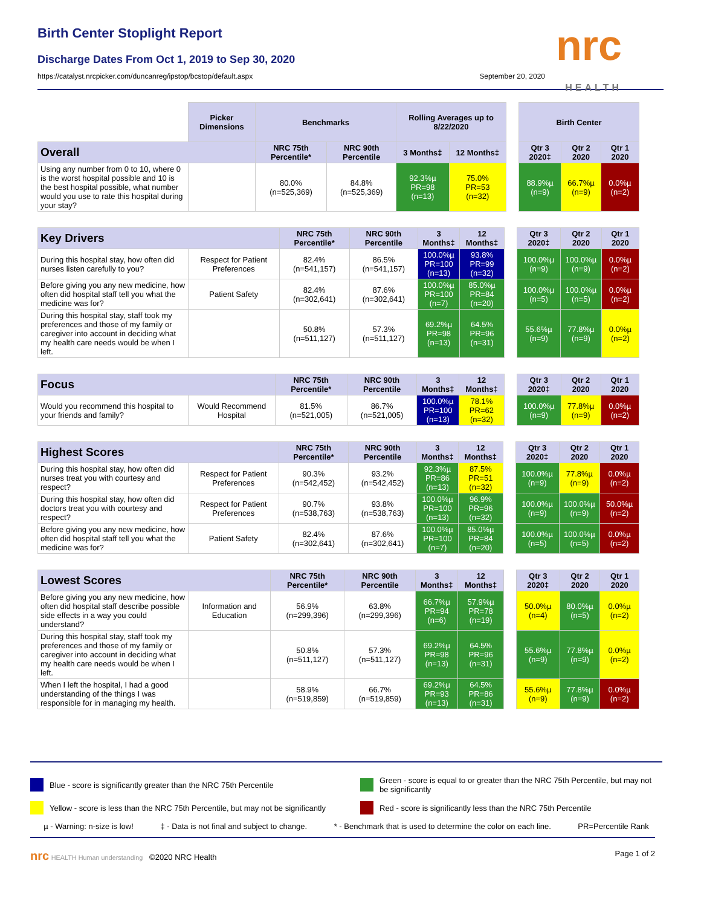nrc
HEALTH
Birth Center Stoplight Report
Discharge Dates From Oct 1, 2019 to Sep 30, 2020
https://catalyst.nrcpicker.com/duncanreg/ipstop/bcstop/default.aspx September 20, 2020
| | Picker Dimensions | Benchmarks | | Rolling Averages up to 8/22/2020 | | | Birth Center | | |
| Overall | | NRC 75th Percentile* | NRC 90th Percentile | 3 Months‡ | 12 Months‡ | | Qtr 3 2020‡ | Qtr 2 2020 | Qtr 1 2020 |
| Using any number from 0 to 10, where 0 is the worst hospital possible and 10 is the best hospital possible, what number would you use to rate this hospital during your stay? | | 80.0% (n=525,369) | 84.8% (n=525,369) | 92.3%µ PR=98 (n=13) | 75.0% PR=53 (n=32) | | 88.9%µ (n=9) | 66.7%µ (n=9) | 0.0%µ (n=2) |
| Key Drivers | | NRC 75th Percentile* | NRC 90th Percentile | 3 Months‡ | 12 Months‡ | | Qtr 3 2020‡ | Qtr 2 2020 | Qtr 1 2020 |
| During this hospital stay, how often did nurses listen carefully to you? | Respect for Patient Preferences | 82.4% (n=541,157) | 86.5% (n=541,157) | 100.0%µ PR=100 (n=13) | 93.8% PR=99 (n=32) | | 100.0%µ (n=9) | 100.0%µ (n=9) | 0.0%µ (n=2) |
| Before giving you any new medicine, how often did hospital staff tell you what the medicine was for? | Patient Safety | 82.4% (n=302,641) | 87.6% (n=302,641) | 100.0%µ PR=100 (n=7) | 85.0%µ PR=84 (n=20) | | 100.0%µ (n=5) | 100.0%µ (n=5) | 0.0%µ (n=2) |
| During this hospital stay, staff took my preferences and those of my family or caregiver into account in deciding what my health care needs would be when I left. | | 50.8% (n=511,127) | 57.3% (n=511,127) | 69.2%µ PR=98 (n=13) | 64.5% PR=96 (n=31) | | 55.6%µ (n=9) | 77.8%µ (n=9) | 0.0%µ (n=2) |
| Focus | | NRC 75th Percentile* | NRC 90th Percentile | 3 Months‡ | 12 Months‡ | | Qtr 3 2020‡ | Qtr 2 2020 | Qtr 1 2020 |
| Would you recommend this hospital to your friends and family? | Would Recommend Hospital | 81.5% (n=521,005) | 86.7% (n=521,005) | 100.0%µ PR=100 (n=13) | 78.1% PR=62 (n=32) | | 100.0%µ (n=9) | 77.8%µ (n=9) | 0.0%µ (n=2) |
| Highest Scores | | NRC 75th Percentile* | NRC 90th Percentile | 3 Months‡ | 12 Months‡ | | Qtr 3 2020‡ | Qtr 2 2020 | Qtr 1 2020 |
| During this hospital stay, how often did nurses treat you with courtesy and respect? | Respect for Patient Preferences | 90.3% (n=542,452) | 93.2% (n=542,452) | 92.3%µ PR=86 (n=13) | 87.5% PR=51 (n=32) | | 100.0%µ (n=9) | 77.8%µ (n=9) | 0.0%µ (n=2) |
| During this hospital stay, how often did doctors treat you with courtesy and respect? | Respect for Patient Preferences | 90.7% (n=538,763) | 93.8% (n=538,763) | 100.0%µ PR=100 (n=13) | 96.9% PR=96 (n=32) | | 100.0%µ (n=9) | 100.0%µ (n=9) | 50.0%µ (n=2) |
| Before giving you any new medicine, how often did hospital staff tell you what the medicine was for? | Patient Safety | 82.4% (n=302,641) | 87.6% (n=302,641) | 100.0%µ PR=100 (n=7) | 85.0%µ PR=84 (n=20) | | 100.0%µ (n=5) | 100.0%µ (n=5) | 0.0%µ (n=2) |
| Lowest Scores | | NRC 75th Percentile* | NRC 90th Percentile | 3 Months‡ | 12 Months‡ | | Qtr 3 2020‡ | Qtr 2 2020 | Qtr 1 2020 |
| Before giving you any new medicine, how often did hospital staff describe possible side effects in a way you could understand? | Information and Education | 56.9% (n=299,396) | 63.8% (n=299,396) | 66.7%µ PR=94 (n=6) | 57.9%µ PR=78 (n=19) | | 50.0%µ (n=4) | 80.0%µ (n=5) | 0.0%µ (n=2) |
| During this hospital stay, staff took my preferences and those of my family or caregiver into account in deciding what my health care needs would be when I left. | | 50.8% (n=511,127) | 57.3% (n=511,127) | 69.2%µ PR=98 (n=13) | 64.5% PR=96 (n=31) | | 55.6%µ (n=9) | 77.8%µ (n=9) | 0.0%µ (n=2) |
| When I left the hospital, I had a good understanding of the things I was responsible for in managing my health. | | 58.9% (n=519,859) | 66.7% (n=519,859) | 69.2%µ PR=93 (n=13) | 64.5% PR=86 (n=31) | | 55.6%µ (n=9) | 77.8%µ (n=9) | 0.0%µ (n=2) |
Blue - score is significantly greater than the NRC 75th Percentile
Green - score is equal to or greater than the NRC 75th Percentile, but may not be significantly
Yellow - score is less than the NRC 75th Percentile, but may not be significantly
Red - score is significantly less than the NRC 75th Percentile
µ - Warning: n-size is low! ‡ - Data is not final and subject to change. * - Benchmark that is used to determine the color on each line. PR=Percentile Rank
nrc HEALTH Human understanding ©2020 NRC Health Page 1 of 2